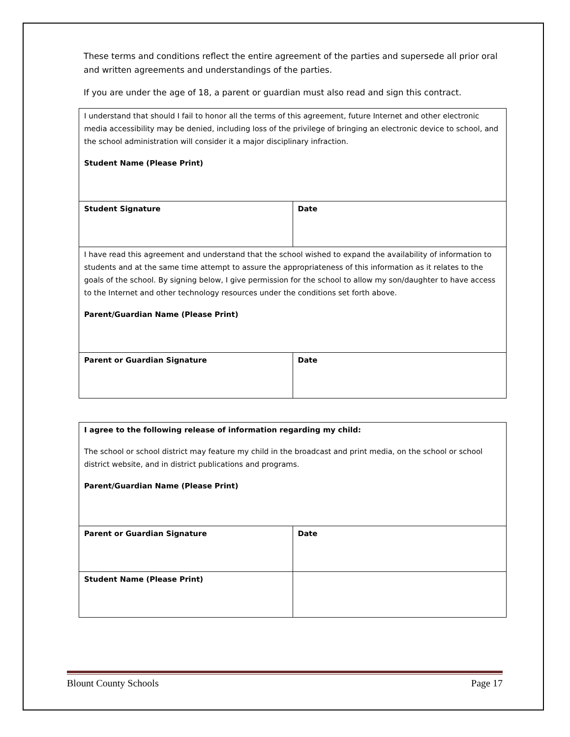These terms and conditions reflect the entire agreement of the parties and supersede all prior oral and written agreements and understandings of the parties.
If you are under the age of 18, a parent or guardian must also read and sign this contract.
| I understand that should I fail to honor all the terms of this agreement, future Internet and other electronic media accessibility may be denied, including loss of the privilege of bringing an electronic device to school, and the school administration will consider it a major disciplinary infraction. Student Name (Please Print) | |
| Student Signature | Date |
| I have read this agreement and understand that the school wished to expand the availability of information to students and at the same time attempt to assure the appropriateness of this information as it relates to the goals of the school. By signing below, I give permission for the school to allow my son/daughter to have access to the Internet and other technology resources under the conditions set forth above. Parent/Guardian Name (Please Print) | |
| Parent or Guardian Signature | Date |
| I agree to the following release of information regarding my child: The school or school district may feature my child in the broadcast and print media, on the school or school district website, and in district publications and programs. Parent/Guardian Name (Please Print) | |
| Parent or Guardian Signature | Date |
| Student Name (Please Print) | |
Blount County Schools Page 17